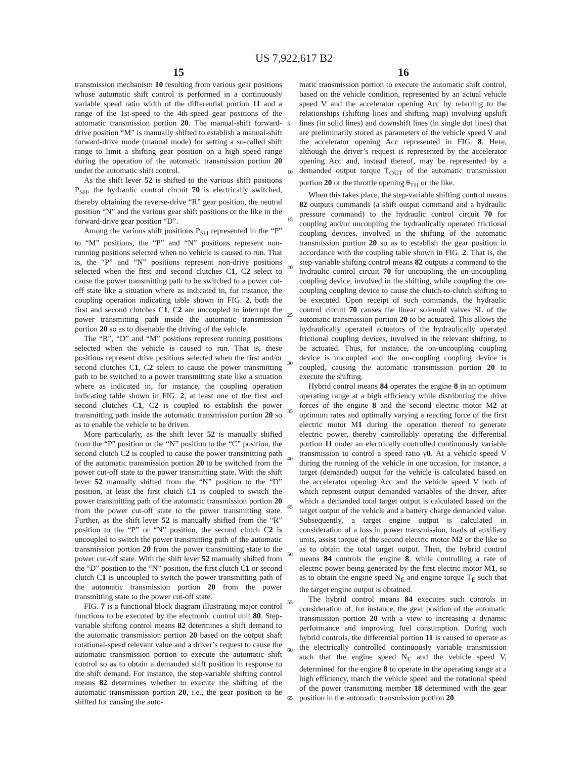US 7,922,617 B2
15 16
transmission mechanism 10 resulting from various gear positions whose automatic shift control is performed in a continuously variable speed ratio width of the differential portion 11 and a range of the 1st-speed to the 4th-speed gear positions of the automatic transmission portion 20. The manual-shift forward-drive position “M” is manually shifted to establish a manual-shift forward-drive mode (manual mode) for setting a so-called shift range to limit a shifting gear position on a high speed range during the operation of the automatic transmission portion 20 under the automatic shift control.
As the shift lever 52 is shifted to the various shift positions P<sub>SH</sub>, the hydraulic control circuit 70 is electrically switched, thereby obtaining the reverse-drive “R” gear position, the neutral position “N” and the various gear shift positions or the like in the forward-drive gear position “D”.
Among the various shift positions P<sub>SH</sub> represented in the “P” to “M” positions, the “P” and “N” positions represent non-running positions selected when no vehicle is caused to run. That is, the “P” and “N” positions represent non-drive positions selected when the first and second clutches C1, C2 select to cause the power transmitting path to be switched to a power cut-off state like a situation where as indicated in, for instance, the coupling operation indicating table shown in FIG. 2, both the first and second clutches C1, C2 are uncoupled to interrupt the power transmitting path inside the automatic transmission portion 20 so as to disenable the driving of the vehicle.
The “R”, “D” and “M” positions represent running positions selected when the vehicle is caused to run. That is, these positions represent drive positions selected when the first and/or second clutches C1, C2 select to cause the power transmitting path to be switched to a power transmitting state like a situation where as indicated in, for instance, the coupling operation indicating table shown in FIG. 2, at least one of the first and second clutches C1, C2 is coupled to establish the power transmitting path inside the automatic transmission portion 20 so as to enable the vehicle to be driven.
More particularly, as the shift lever 52 is manually shifted from the “P” position or the “N” position to the “C” position, the second clutch C2 is coupled to cause the power transmitting path of the automatic transmission portion 20 to be switched from the power cut-off state to the power transmitting state. With the shift lever 52 manually shifted from the “N” position to the “D” position, at least the first clutch C1 is coupled to switch the power transmitting path of the automatic transmission portion 20 from the power cut-off state to the power transmitting state. Further, as the shift lever 52 is manually shifted from the “R” position to the “P” or “N” position, the second clutch C2 is uncoupled to switch the power transmitting path of the automatic transmission portion 20 from the power transmitting state to the power cut-off state. With the shift lever 52 manually shifted from the “D” position to the “N” position, the first clutch C1 or second clutch C1 is uncoupled to switch the power transmitting path of the automatic transmission portion 20 from the power transmitting state to the power cut-off state.
FIG. 7 is a functional block diagram illustrating major control functions to be executed by the electronic control unit 80. Step-variable shifting control means 82 determines a shift demand to the automatic transmission portion 20 based on the output shaft rotational-speed relevant value and a driver’s request to cause the automatic transmission portion to execute the automatic shift control so as to obtain a demanded shift position in response to the shift demand. For instance, the step-variable shifting control means 82 determines whether to execute the shifting of the automatic transmission portion 20, i.e., the gear position to be shifted for causing the auto-
matic transmission portion to execute the automatic shift control, based on the vehicle condition, represented by an actual vehicle speed V and the accelerator opening Acc by referring to the relationships (shifting lines and shifting map) involving upshift lines (in solid lines) and downshift lines (in single dot lines) that are preliminarily stored as parameters of the vehicle speed V and the accelerator opening Acc represented in FIG. 8. Here, although the driver’s request is represented by the accelerator opening Acc and, instead thereof, may be represented by a demanded output torque T<sub>OUT</sub> of the automatic transmission portion 20 or the throttle opening θ<sub>TH</sub> or the like.
When this takes place, the step-variable shifting control means 82 outputs commands (a shift output command and a hydraulic pressure command) to the hydraulic control circuit 70 for coupling and/or uncoupling the hydraulically operated frictional coupling devices, involved in the shifting of the automatic transmission portion 20 so as to establish the gear position in accordance with the coupling table shown in FIG. 2. That is, the step-variable shifting control means 82 outputs a command to the hydraulic control circuit 70 for uncoupling the on-uncoupling coupling device, involved in the shifting, while coupling the on-coupling coupling device to cause the clutch-to-clutch shifting to be executed. Upon receipt of such commands, the hydraulic control circuit 70 causes the linear solenoid valves SL of the automatic transmission portion 20 to be actuated. This allows the hydraulically operated actuators of the hydraulically operated frictional coupling devices, involved in the relevant shifting, to be actuated. Thus, for instance, the on-uncoupling coupling device is uncoupled and the on-coupling coupling device is coupled, causing the automatic transmission portion 20 to execute the shifting.
Hybrid control means 84 operates the engine 8 in an optimum operating range at a high efficiency while distributing the drive forces of the engine 8 and the second electric motor M2 at optimum rates and optimally varying a reacting force of the first electric motor M1 during the operation thereof to generate electric power, thereby controllably operating the differential portion 11 under an electrically controlled continuously variable transmission to control a speed ratio γ0. At a vehicle speed V during the running of the vehicle in one occasion, for instance, a target (demanded) output for the vehicle is calculated based on the accelerator opening Acc and the vehicle speed V both of which represent output demanded variables of the driver, after which a demanded total target output is calculated based on the target output of the vehicle and a battery charge demanded value. Subsequently, a target engine output is calculated in consideration of a loss in power transmission, loads of auxiliary units, assist torque of the second electric motor M2 or the like so as to obtain the total target output. Then, the hybrid control means 84 controls the engine 8, while controlling a rate of electric power being generated by the first electric motor M1, so as to obtain the engine speed N<sub>E</sub> and engine torque T<sub>E</sub> such that the target engine output is obtained.
The hybrid control means 84 executes such controls in consideration of, for instance, the gear position of the automatic transmission portion 20 with a view to increasing a dynamic performance and improving fuel consumption. During such hybrid controls, the differential portion 11 is caused to operate as the electrically controlled continuously variable transmission such that the engine speed N<sub>E</sub> and the vehicle speed V, determined for the engine 8 to operate in the operating range at a high efficiency, match the vehicle speed and the rotational speed of the power transmitting member 18 determined with the gear position in the automatic transmission portion 20.
5
10
15
20
25
30
35
40
45
50
55
60
65